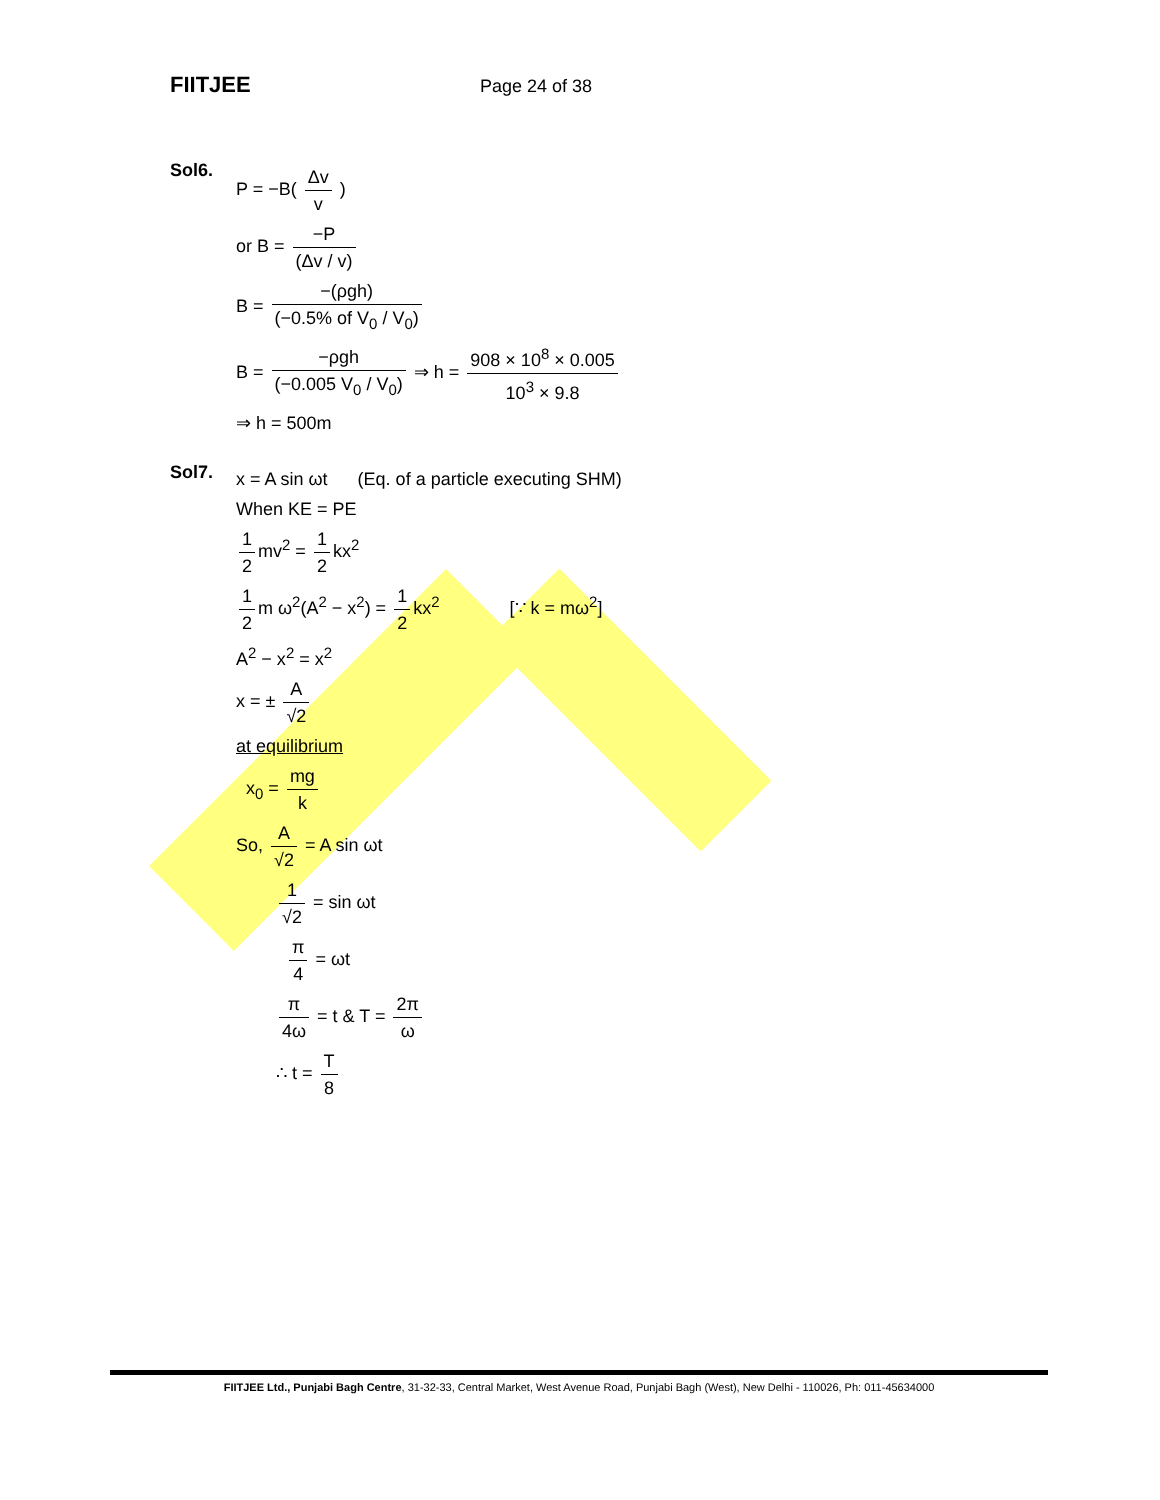FIITJEE Page 24 of 38
Sol6.
P = −B( Δv v )
or B = −P (Δv / v)
B = −(ρgh) (−0.5% of V<sub>0</sub> / V<sub>0</sub>)
B = −ρgh (−0.005 V<sub>0</sub> / V<sub>0</sub>) ⇒ h = 908 × 10<sup>8</sup> × 0.005 10<sup>3</sup> × 9.8
⇒ h = 500m
Sol7.
x = A sin ωt (Eq. of a particle executing SHM)
When KE = PE
1 2 mv<sup>2</sup> = 1 2 kx<sup>2</sup>
1 2 m ω<sup>2</sup>(A<sup>2</sup> − x<sup>2</sup>) = 1 2 kx<sup>2</sup> [∵ k = mω<sup>2</sup>]
A<sup>2</sup> − x<sup>2</sup> = x<sup>2</sup>
x = ± A √2
at equilibrium
x<sub>0</sub> = mg k
So, A √2 = A sin ωt
1 √2 = sin ωt
π 4 = ωt
π 4ω = t & T = 2π ω
∴ t = T 8
FIITJEE Ltd., Punjabi Bagh Centre, 31-32-33, Central Market, West Avenue Road, Punjabi Bagh (West), New Delhi - 110026, Ph: 011-45634000